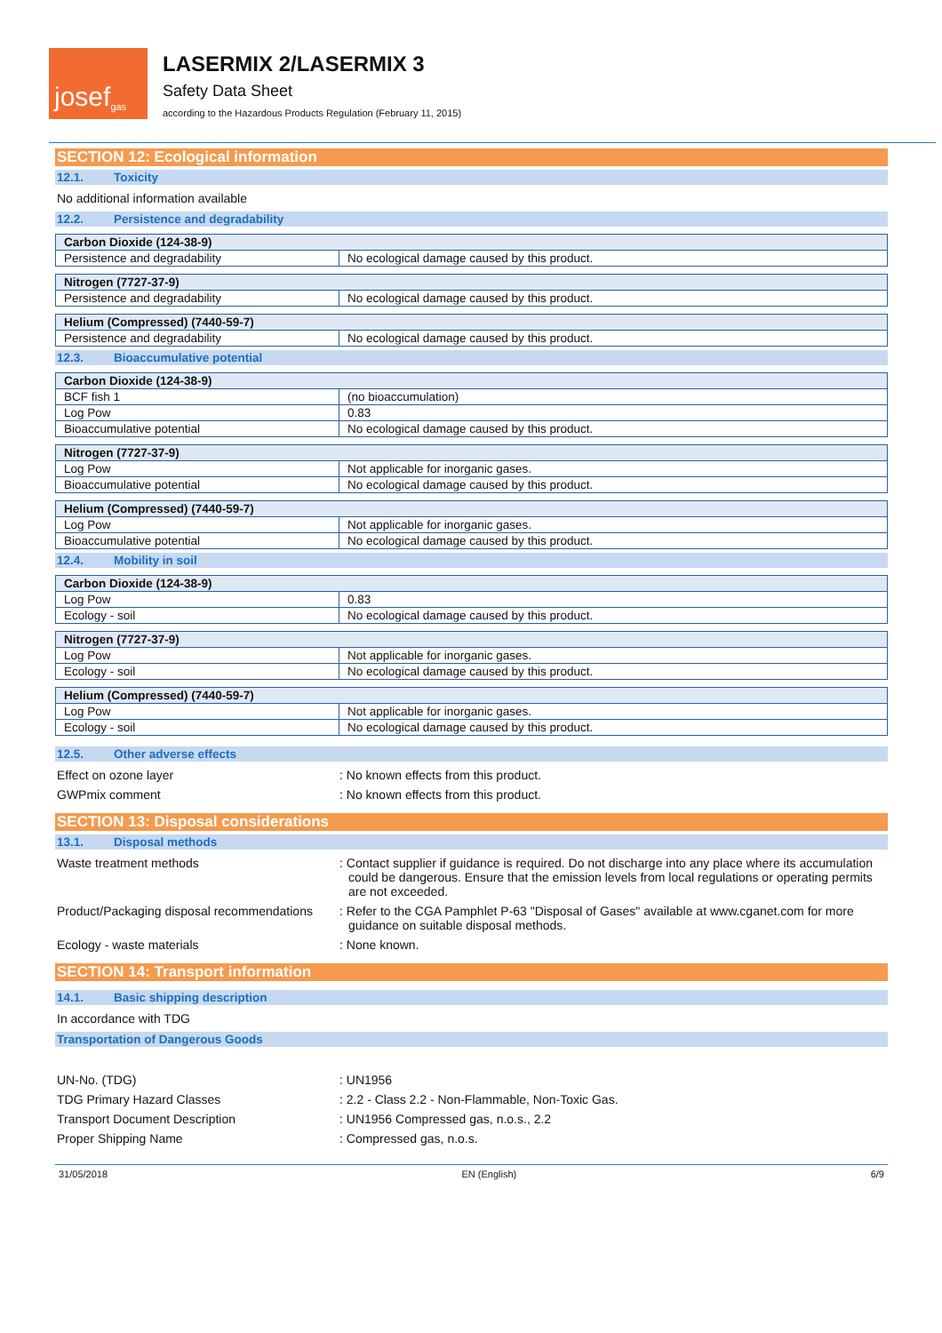josef<sup>gas</sup>
LASERMIX 2/LASERMIX 3
Safety Data Sheet
according to the Hazardous Products Regulation (February 11, 2015)
SECTION 12: Ecological information
12.1. Toxicity
No additional information available
12.2. Persistence and degradability
| Carbon Dioxide (124-38-9) | |
| Persistence and degradability | No ecological damage caused by this product. |
| Nitrogen (7727-37-9) | |
| Persistence and degradability | No ecological damage caused by this product. |
| Helium (Compressed) (7440-59-7) | |
| Persistence and degradability | No ecological damage caused by this product. |
12.3. Bioaccumulative potential
| Carbon Dioxide (124-38-9) | |
| BCF fish 1 | (no bioaccumulation) |
| Log Pow | 0.83 |
| Bioaccumulative potential | No ecological damage caused by this product. |
| Nitrogen (7727-37-9) | |
| Log Pow | Not applicable for inorganic gases. |
| Bioaccumulative potential | No ecological damage caused by this product. |
| Helium (Compressed) (7440-59-7) | |
| Log Pow | Not applicable for inorganic gases. |
| Bioaccumulative potential | No ecological damage caused by this product. |
12.4. Mobility in soil
| Carbon Dioxide (124-38-9) | |
| Log Pow | 0.83 |
| Ecology - soil | No ecological damage caused by this product. |
| Nitrogen (7727-37-9) | |
| Log Pow | Not applicable for inorganic gases. |
| Ecology - soil | No ecological damage caused by this product. |
| Helium (Compressed) (7440-59-7) | |
| Log Pow | Not applicable for inorganic gases. |
| Ecology - soil | No ecological damage caused by this product. |
12.5. Other adverse effects
Effect on ozone layer : No known effects from this product.
GWPmix comment : No known effects from this product.
SECTION 13: Disposal considerations
13.1. Disposal methods
Waste treatment methods : Contact supplier if guidance is required. Do not discharge into any place where its accumulation could be dangerous. Ensure that the emission levels from local regulations or operating permits are not exceeded.
Product/Packaging disposal recommendations
: Refer to the CGA Pamphlet P-63 "Disposal of Gases" available at www.cganet.com for more guidance on suitable disposal methods.
Ecology - waste materials : None known.
SECTION 14: Transport information
14.1. Basic shipping description
In accordance with TDG
Transportation of Dangerous Goods
UN-No. (TDG) : UN1956
TDG Primary Hazard Classes : 2.2 - Class 2.2 - Non-Flammable, Non-Toxic Gas.
Transport Document Description : UN1956 Compressed gas, n.o.s., 2.2
Proper Shipping Name : Compressed gas, n.o.s.
31/05/2018 EN (English) 6/9